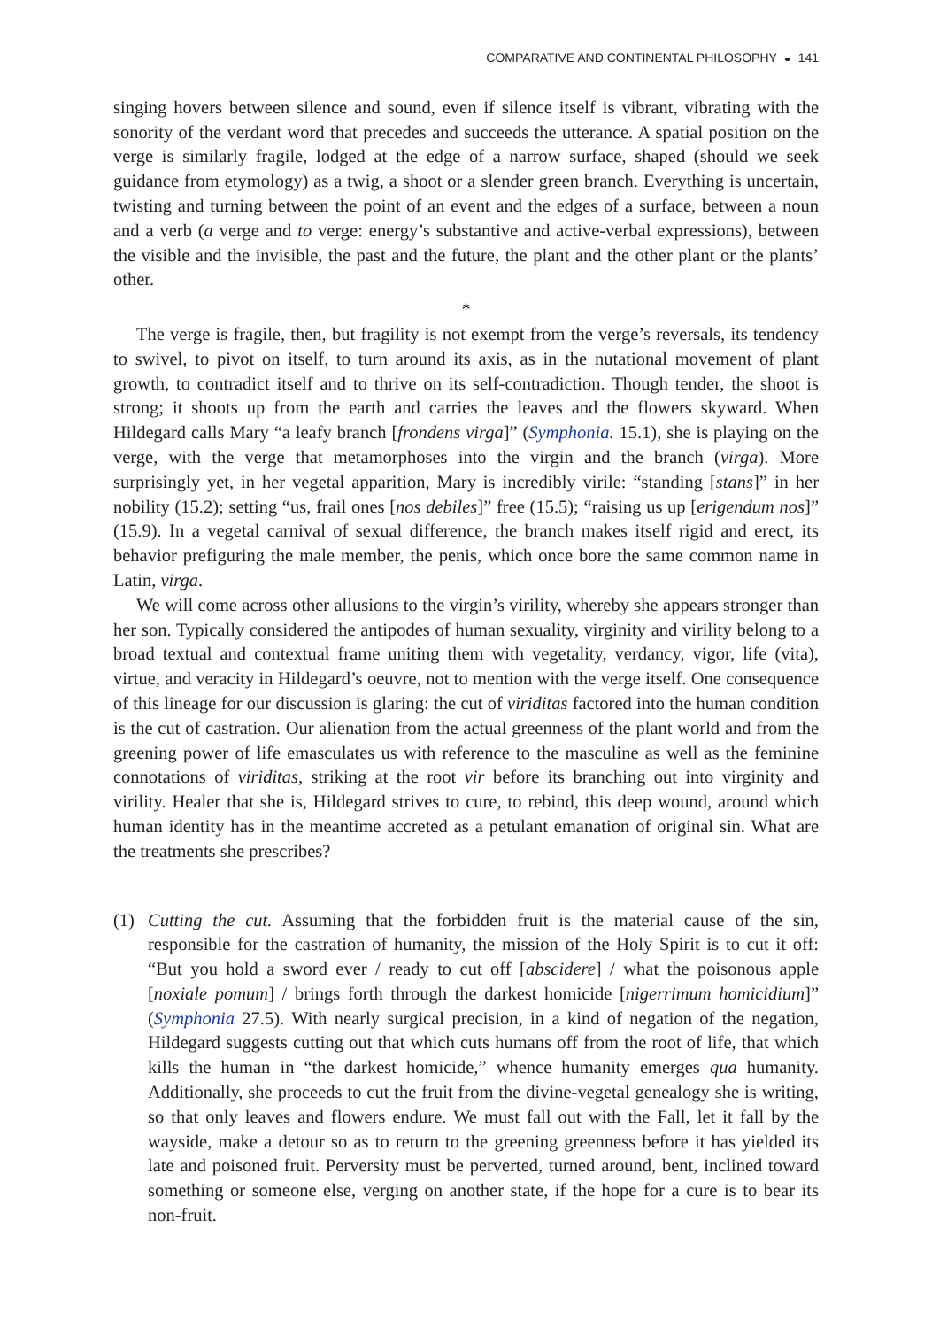COMPARATIVE AND CONTINENTAL PHILOSOPHY ◒ 141
singing hovers between silence and sound, even if silence itself is vibrant, vibrating with the sonority of the verdant word that precedes and succeeds the utterance. A spatial position on the verge is similarly fragile, lodged at the edge of a narrow surface, shaped (should we seek guidance from etymology) as a twig, a shoot or a slender green branch. Everything is uncertain, twisting and turning between the point of an event and the edges of a surface, between a noun and a verb (a verge and to verge: energy’s substantive and active-verbal expressions), between the visible and the invisible, the past and the future, the plant and the other plant or the plants’ other.
*
The verge is fragile, then, but fragility is not exempt from the verge’s reversals, its tendency to swivel, to pivot on itself, to turn around its axis, as in the nutational movement of plant growth, to contradict itself and to thrive on its self-contradiction. Though tender, the shoot is strong; it shoots up from the earth and carries the leaves and the flowers skyward. When Hildegard calls Mary “a leafy branch [frondens virga]” (Symphonia. 15.1), she is playing on the verge, with the verge that metamorphoses into the virgin and the branch (virga). More surprisingly yet, in her vegetal apparition, Mary is incredibly virile: “standing [stans]” in her nobility (15.2); setting “us, frail ones [nos debiles]” free (15.5); “raising us up [erigendum nos]” (15.9). In a vegetal carnival of sexual difference, the branch makes itself rigid and erect, its behavior prefiguring the male member, the penis, which once bore the same common name in Latin, virga.
We will come across other allusions to the virgin’s virility, whereby she appears stronger than her son. Typically considered the antipodes of human sexuality, virginity and virility belong to a broad textual and contextual frame uniting them with vegetality, verdancy, vigor, life (vita), virtue, and veracity in Hildegard’s oeuvre, not to mention with the verge itself. One consequence of this lineage for our discussion is glaring: the cut of viriditas factored into the human condition is the cut of castration. Our alienation from the actual greenness of the plant world and from the greening power of life emasculates us with reference to the masculine as well as the feminine connotations of viriditas, striking at the root vir before its branching out into virginity and virility. Healer that she is, Hildegard strives to cure, to rebind, this deep wound, around which human identity has in the meantime accreted as a petulant emanation of original sin. What are the treatments she prescribes?
(1) Cutting the cut. Assuming that the forbidden fruit is the material cause of the sin, responsible for the castration of humanity, the mission of the Holy Spirit is to cut it off: “But you hold a sword ever / ready to cut off [abscidere] / what the poisonous apple [noxiale pomum] / brings forth through the darkest homicide [nigerrimum homicidium]” (Symphonia 27.5). With nearly surgical precision, in a kind of negation of the negation, Hildegard suggests cutting out that which cuts humans off from the root of life, that which kills the human in “the darkest homicide,” whence humanity emerges qua humanity. Additionally, she proceeds to cut the fruit from the divine-vegetal genealogy she is writing, so that only leaves and flowers endure. We must fall out with the Fall, let it fall by the wayside, make a detour so as to return to the greening greenness before it has yielded its late and poisoned fruit. Perversity must be perverted, turned around, bent, inclined toward something or someone else, verging on another state, if the hope for a cure is to bear its non-fruit.